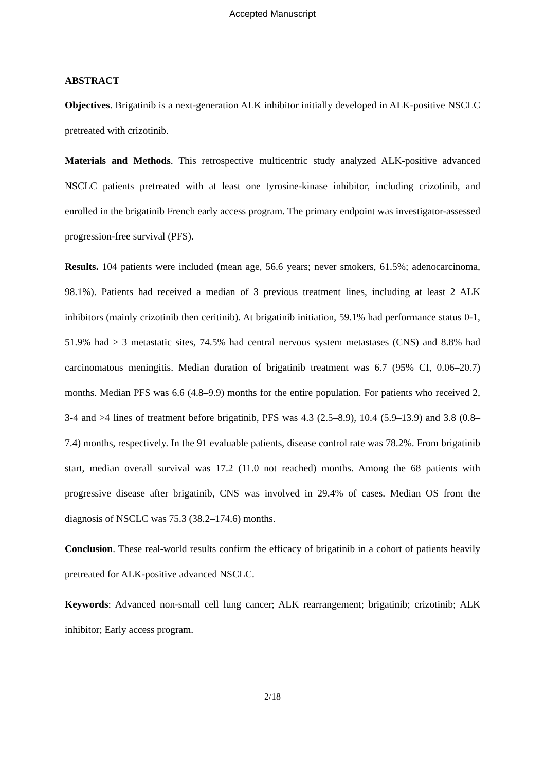Accepted Manuscript
ABSTRACT
Objectives. Brigatinib is a next-generation ALK inhibitor initially developed in ALK-positive NSCLC pretreated with crizotinib.
Materials and Methods. This retrospective multicentric study analyzed ALK-positive advanced NSCLC patients pretreated with at least one tyrosine-kinase inhibitor, including crizotinib, and enrolled in the brigatinib French early access program. The primary endpoint was investigator-assessed progression-free survival (PFS).
Results. 104 patients were included (mean age, 56.6 years; never smokers, 61.5%; adenocarcinoma, 98.1%). Patients had received a median of 3 previous treatment lines, including at least 2 ALK inhibitors (mainly crizotinib then ceritinib). At brigatinib initiation, 59.1% had performance status 0-1, 51.9% had ≥ 3 metastatic sites, 74.5% had central nervous system metastases (CNS) and 8.8% had carcinomatous meningitis. Median duration of brigatinib treatment was 6.7 (95% CI, 0.06–20.7) months. Median PFS was 6.6 (4.8–9.9) months for the entire population. For patients who received 2, 3-4 and >4 lines of treatment before brigatinib, PFS was 4.3 (2.5–8.9), 10.4 (5.9–13.9) and 3.8 (0.8–7.4) months, respectively. In the 91 evaluable patients, disease control rate was 78.2%. From brigatinib start, median overall survival was 17.2 (11.0–not reached) months. Among the 68 patients with progressive disease after brigatinib, CNS was involved in 29.4% of cases. Median OS from the diagnosis of NSCLC was 75.3 (38.2–174.6) months.
Conclusion. These real-world results confirm the efficacy of brigatinib in a cohort of patients heavily pretreated for ALK-positive advanced NSCLC.
Keywords: Advanced non-small cell lung cancer; ALK rearrangement; brigatinib; crizotinib; ALK inhibitor; Early access program.
2/18